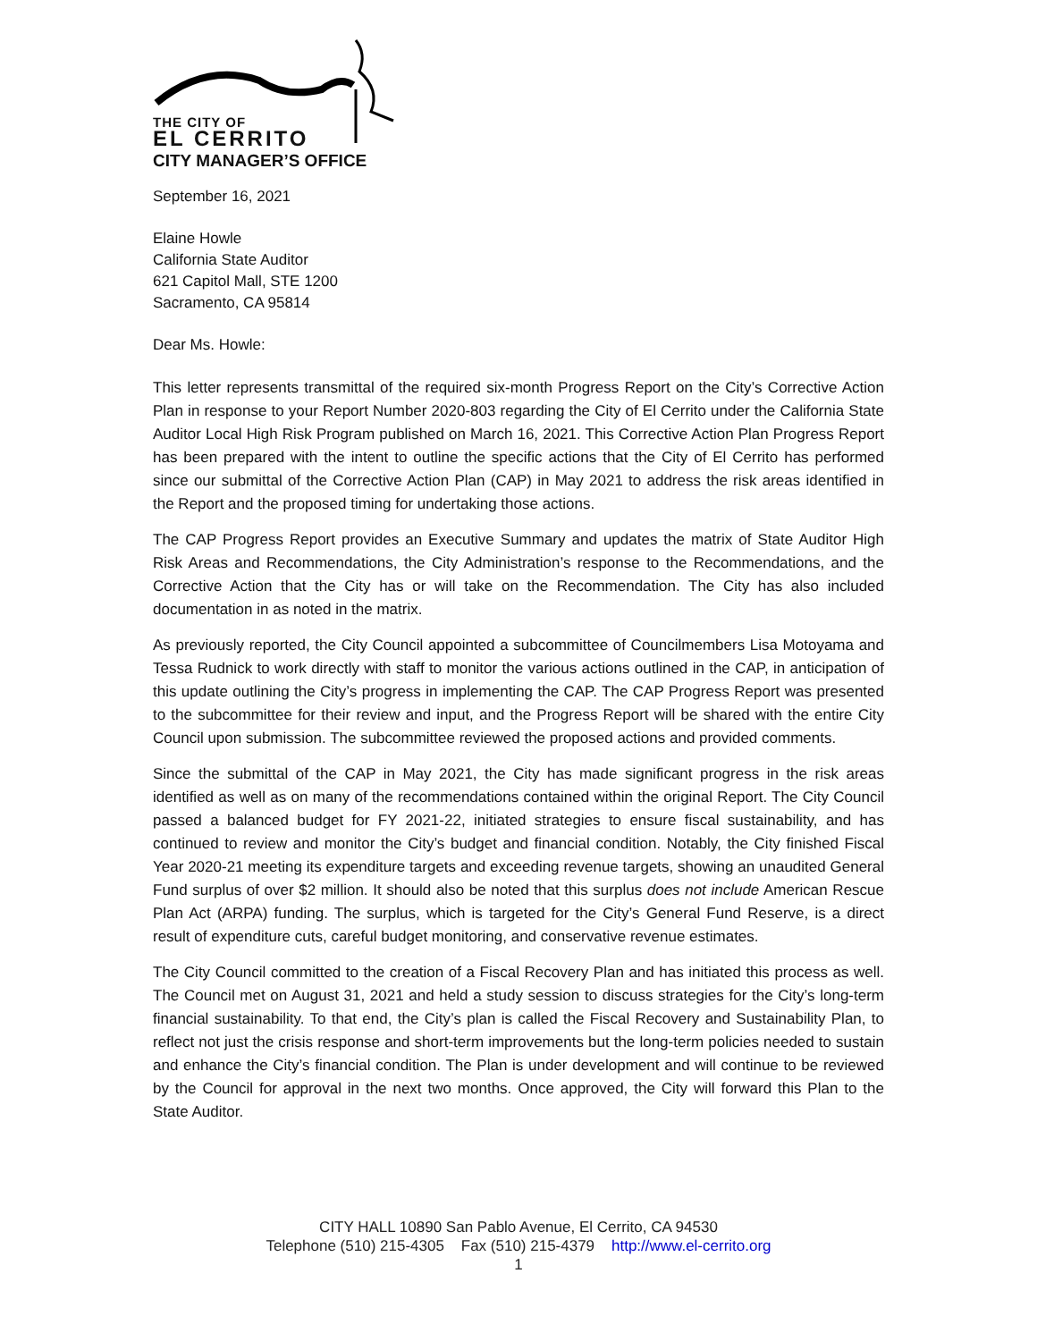THE CITY OF
EL CERRITO
CITY MANAGER’S OFFICE
September 16, 2021
Elaine Howle
California State Auditor
621 Capitol Mall, STE 1200
Sacramento, CA 95814
Dear Ms. Howle:
This letter represents transmittal of the required six-month Progress Report on the City’s Corrective Action Plan in response to your Report Number 2020-803 regarding the City of El Cerrito under the California State Auditor Local High Risk Program published on March 16, 2021. This Corrective Action Plan Progress Report has been prepared with the intent to outline the specific actions that the City of El Cerrito has performed since our submittal of the Corrective Action Plan (CAP) in May 2021 to address the risk areas identified in the Report and the proposed timing for undertaking those actions.
The CAP Progress Report provides an Executive Summary and updates the matrix of State Auditor High Risk Areas and Recommendations, the City Administration’s response to the Recommendations, and the Corrective Action that the City has or will take on the Recommendation. The City has also included documentation in as noted in the matrix.
As previously reported, the City Council appointed a subcommittee of Councilmembers Lisa Motoyama and Tessa Rudnick to work directly with staff to monitor the various actions outlined in the CAP, in anticipation of this update outlining the City’s progress in implementing the CAP. The CAP Progress Report was presented to the subcommittee for their review and input, and the Progress Report will be shared with the entire City Council upon submission. The subcommittee reviewed the proposed actions and provided comments.
Since the submittal of the CAP in May 2021, the City has made significant progress in the risk areas identified as well as on many of the recommendations contained within the original Report. The City Council passed a balanced budget for FY 2021-22, initiated strategies to ensure fiscal sustainability, and has continued to review and monitor the City’s budget and financial condition. Notably, the City finished Fiscal Year 2020-21 meeting its expenditure targets and exceeding revenue targets, showing an unaudited General Fund surplus of over $2 million. It should also be noted that this surplus does not include American Rescue Plan Act (ARPA) funding. The surplus, which is targeted for the City’s General Fund Reserve, is a direct result of expenditure cuts, careful budget monitoring, and conservative revenue estimates.
The City Council committed to the creation of a Fiscal Recovery Plan and has initiated this process as well. The Council met on August 31, 2021 and held a study session to discuss strategies for the City’s long-term financial sustainability. To that end, the City’s plan is called the Fiscal Recovery and Sustainability Plan, to reflect not just the crisis response and short-term improvements but the long-term policies needed to sustain and enhance the City’s financial condition. The Plan is under development and will continue to be reviewed by the Council for approval in the next two months. Once approved, the City will forward this Plan to the State Auditor.
CITY HALL 10890 San Pablo Avenue, El Cerrito, CA 94530
Telephone (510) 215-4305 Fax (510) 215-4379 http://www.el-cerrito.org
1